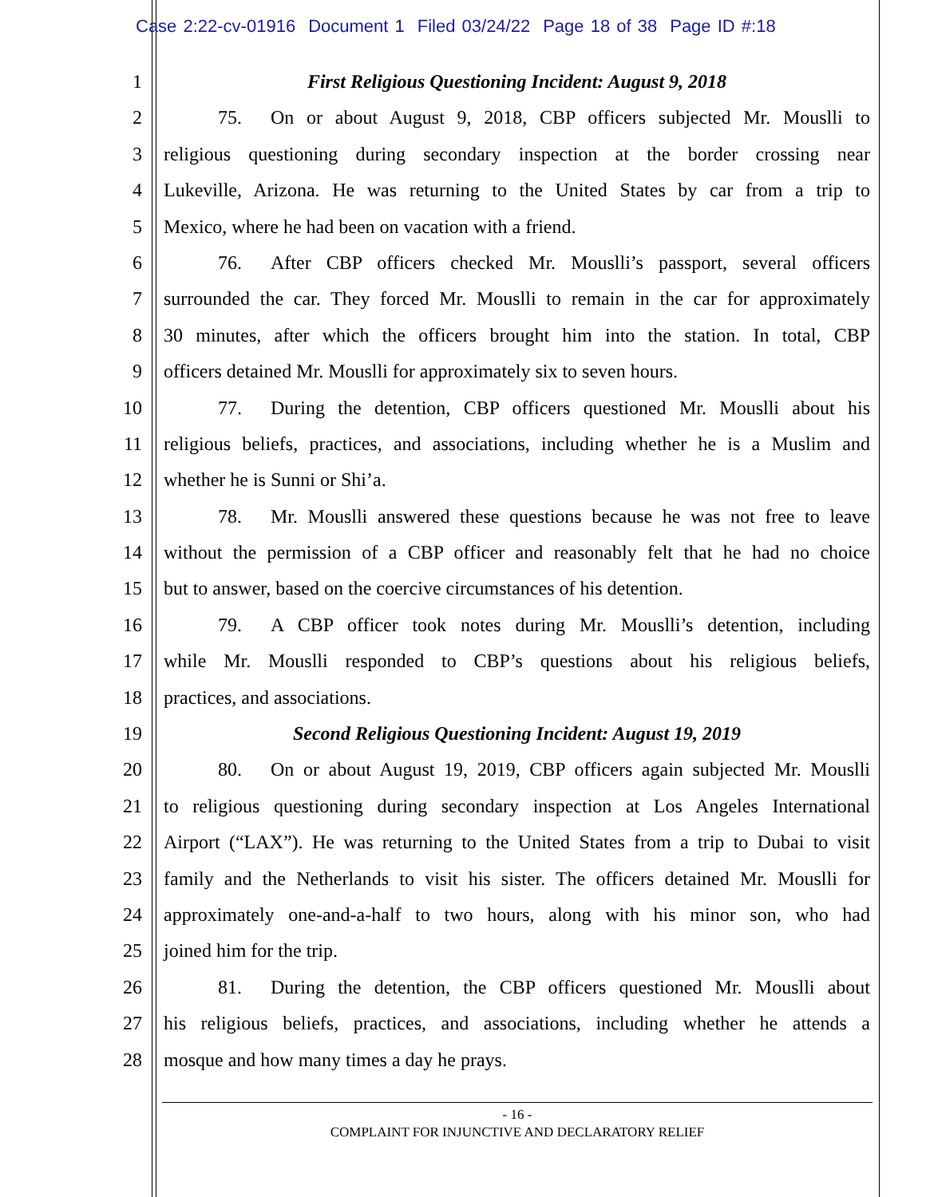Case 2:22-cv-01916 Document 1 Filed 03/24/22 Page 18 of 38 Page ID #:18
1 First Religious Questioning Incident: August 9, 2018
2 75. On or about August 9, 2018, CBP officers subjected Mr. Mouslli to
3 religious questioning during secondary inspection at the border crossing near
4 Lukeville, Arizona. He was returning to the United States by car from a trip to
5 Mexico, where he had been on vacation with a friend.
6 76. After CBP officers checked Mr. Mouslli’s passport, several officers
7 surrounded the car. They forced Mr. Mouslli to remain in the car for approximately
8 30 minutes, after which the officers brought him into the station. In total, CBP
9 officers detained Mr. Mouslli for approximately six to seven hours.
10 77. During the detention, CBP officers questioned Mr. Mouslli about his
11 religious beliefs, practices, and associations, including whether he is a Muslim and
12 whether he is Sunni or Shi’a.
13 78. Mr. Mouslli answered these questions because he was not free to leave
14 without the permission of a CBP officer and reasonably felt that he had no choice
15 but to answer, based on the coercive circumstances of his detention.
16 79. A CBP officer took notes during Mr. Mouslli’s detention, including
17 while Mr. Mouslli responded to CBP’s questions about his religious beliefs,
18 practices, and associations.
19 Second Religious Questioning Incident: August 19, 2019
20 80. On or about August 19, 2019, CBP officers again subjected Mr. Mouslli
21 to religious questioning during secondary inspection at Los Angeles International
22 Airport (“LAX”). He was returning to the United States from a trip to Dubai to visit
23 family and the Netherlands to visit his sister. The officers detained Mr. Mouslli for
24 approximately one-and-a-half to two hours, along with his minor son, who had
25 joined him for the trip.
26 81. During the detention, the CBP officers questioned Mr. Mouslli about
27 his religious beliefs, practices, and associations, including whether he attends a
28 mosque and how many times a day he prays.
- 16 -
COMPLAINT FOR INJUNCTIVE AND DECLARATORY RELIEF